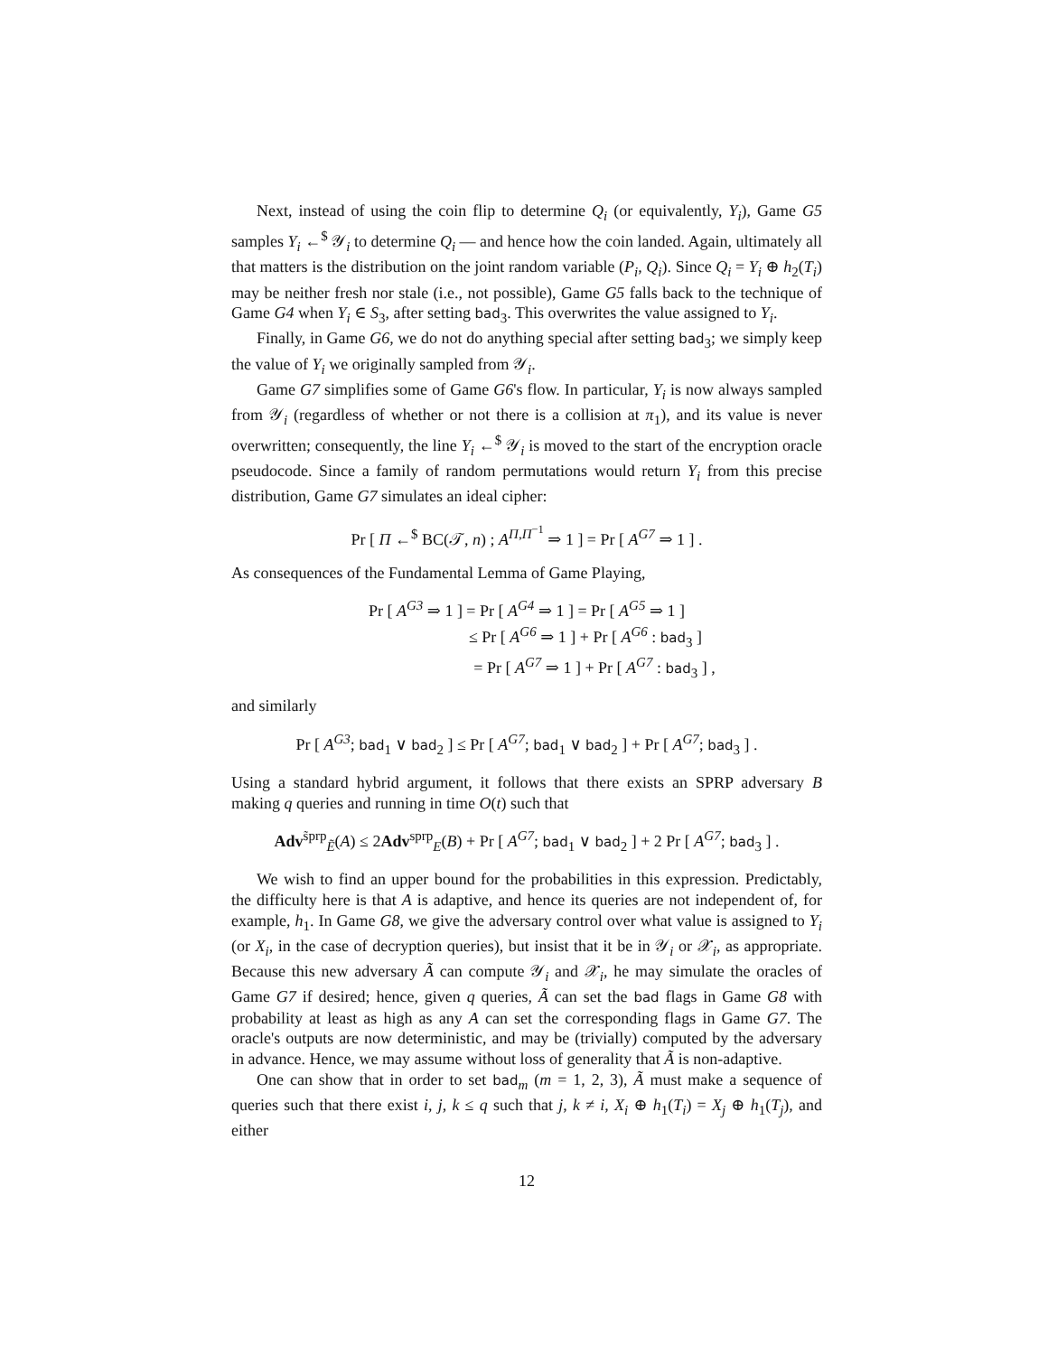Next, instead of using the coin flip to determine Q<sub>i</sub> (or equivalently, Y<sub>i</sub>), Game G5 samples Y<sub>i</sub> ←<sup>$</sup> 𝒴<sub>i</sub> to determine Q<sub>i</sub> — and hence how the coin landed. Again, ultimately all that matters is the distribution on the joint random variable (P<sub>i</sub>, Q<sub>i</sub>). Since Q<sub>i</sub> = Y<sub>i</sub> ⊕ h<sub>2</sub>(T<sub>i</sub>) may be neither fresh nor stale (i.e., not possible), Game G5 falls back to the technique of Game G4 when Y<sub>i</sub> ∈ S<sub>3</sub>, after setting bad<sub>3</sub>. This overwrites the value assigned to Y<sub>i</sub>.
Finally, in Game G6, we do not do anything special after setting bad<sub>3</sub>; we simply keep the value of Y<sub>i</sub> we originally sampled from 𝒴<sub>i</sub>.
Game G7 simplifies some of Game G6's flow. In particular, Y<sub>i</sub> is now always sampled from 𝒴<sub>i</sub> (regardless of whether or not there is a collision at π<sub>1</sub>), and its value is never overwritten; consequently, the line Y<sub>i</sub> ←<sup>$</sup> 𝒴<sub>i</sub> is moved to the start of the encryption oracle pseudocode. Since a family of random permutations would return Y<sub>i</sub> from this precise distribution, Game G7 simulates an ideal cipher:
Pr [ Π ←<sup>$</sup> BC(𝒯, n) ; A<sup>Π,Π<sup>−1</sup></sup> ⇒ 1 ] = Pr [ A<sup>G7</sup> ⇒ 1 ] .
As consequences of the Fundamental Lemma of Game Playing,
Pr [ A<sup>G3</sup> ⇒ 1 ] = Pr [ A<sup>G4</sup> ⇒ 1 ] = Pr [ A<sup>G5</sup> ⇒ 1 ]
≤ Pr [ A<sup>G6</sup> ⇒ 1 ] + Pr [ A<sup>G6</sup> : bad<sub>3</sub> ]
= Pr [ A<sup>G7</sup> ⇒ 1 ] + Pr [ A<sup>G7</sup> : bad<sub>3</sub> ] ,
and similarly
Pr [ A<sup>G3</sup>; bad<sub>1</sub> ∨ bad<sub>2</sub> ] ≤ Pr [ A<sup>G7</sup>; bad<sub>1</sub> ∨ bad<sub>2</sub> ] + Pr [ A<sup>G7</sup>; bad<sub>3</sub> ] .
Using a standard hybrid argument, it follows that there exists an SPRP adversary B making q queries and running in time O(t) such that
Adv<sup>s̃prp</sup><sub>Ẽ</sub>(A) ≤ 2Adv<sup>sprp</sup><sub>E</sub>(B) + Pr [ A<sup>G7</sup>; bad<sub>1</sub> ∨ bad<sub>2</sub> ] + 2 Pr [ A<sup>G7</sup>; bad<sub>3</sub> ] .
We wish to find an upper bound for the probabilities in this expression. Predictably, the difficulty here is that A is adaptive, and hence its queries are not independent of, for example, h<sub>1</sub>. In Game G8, we give the adversary control over what value is assigned to Y<sub>i</sub> (or X<sub>i</sub>, in the case of decryption queries), but insist that it be in 𝒴<sub>i</sub> or 𝒳<sub>i</sub>, as appropriate. Because this new adversary Ã can compute 𝒴<sub>i</sub> and 𝒳<sub>i</sub>, he may simulate the oracles of Game G7 if desired; hence, given q queries, Ã can set the bad flags in Game G8 with probability at least as high as any A can set the corresponding flags in Game G7. The oracle's outputs are now deterministic, and may be (trivially) computed by the adversary in advance. Hence, we may assume without loss of generality that Ã is non-adaptive.
One can show that in order to set bad<sub>m</sub> (m = 1, 2, 3), Ã must make a sequence of queries such that there exist i, j, k ≤ q such that j, k ≠ i, X<sub>i</sub> ⊕ h<sub>1</sub>(T<sub>i</sub>) = X<sub>j</sub> ⊕ h<sub>1</sub>(T<sub>j</sub>), and either
12